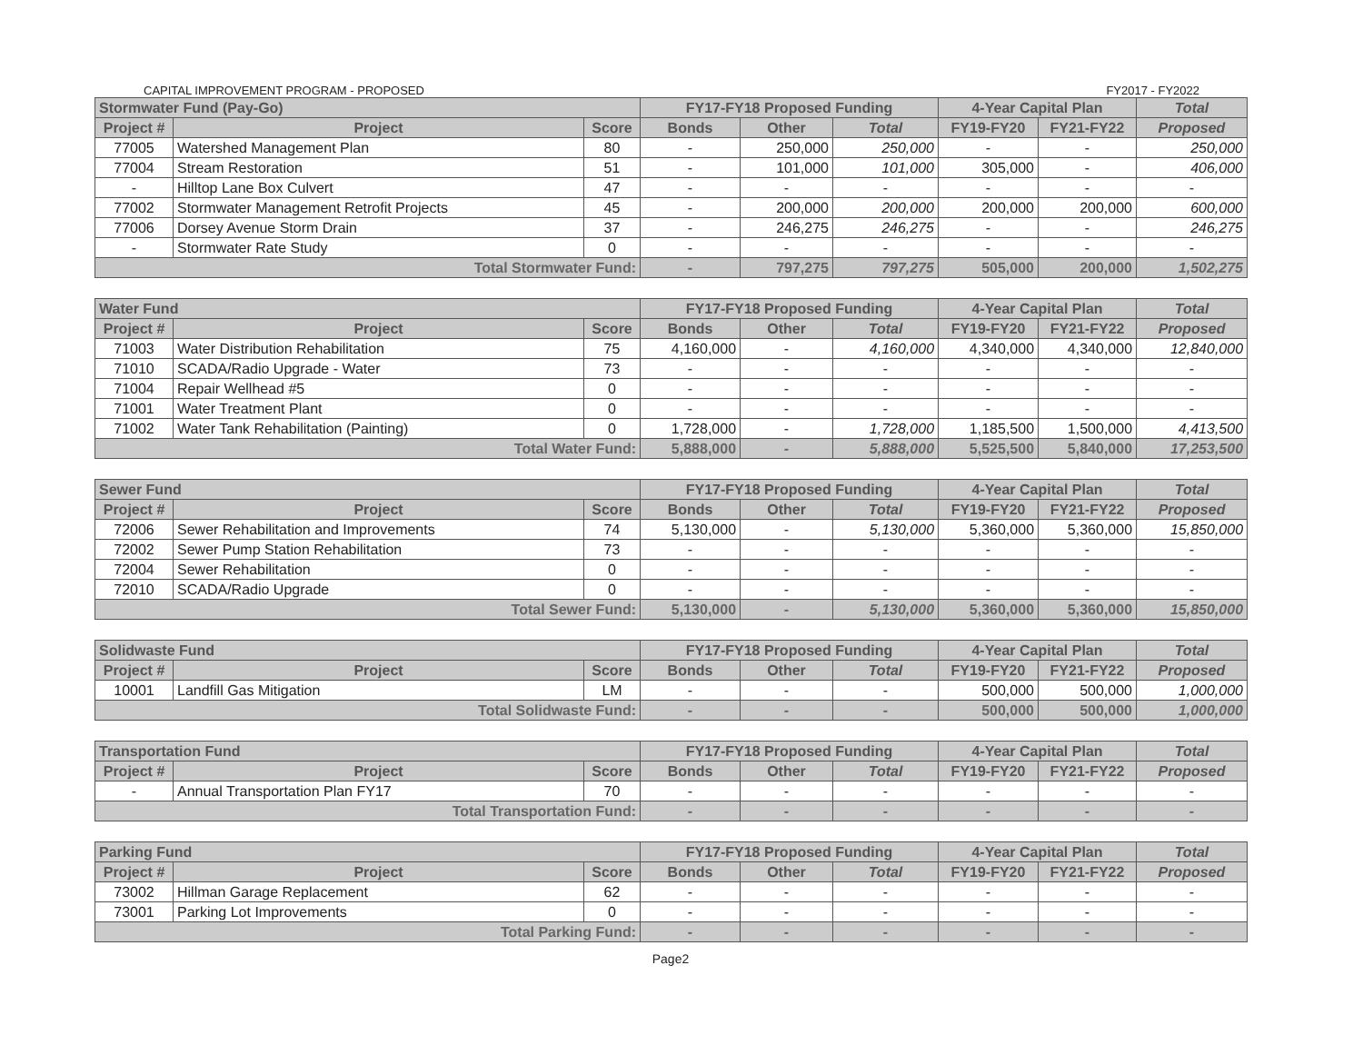CAPITAL IMPROVEMENT PROGRAM - PROPOSED FY2017 - FY2022
| Stormwater Fund (Pay-Go) | | | FY17-FY18 Proposed Funding | | | 4-Year Capital Plan | | Total |
| --- | --- | --- | --- | --- | --- | --- | --- | --- |
| Project # | Project | Score | Bonds | Other | Total | FY19-FY20 | FY21-FY22 | Proposed |
| 77005 | Watershed Management Plan | 80 | - | 250,000 | 250,000 | - | - | 250,000 |
| 77004 | Stream Restoration | 51 | - | 101,000 | 101,000 | 305,000 | - | 406,000 |
| - | Hilltop Lane Box Culvert | 47 | - | - | - | - | - | - |
| 77002 | Stormwater Management Retrofit Projects | 45 | - | 200,000 | 200,000 | 200,000 | 200,000 | 600,000 |
| 77006 | Dorsey Avenue Storm Drain | 37 | - | 246,275 | 246,275 | - | - | 246,275 |
| - | Stormwater Rate Study | 0 | - | - | - | - | - | - |
| Total Stormwater Fund: | | | - | 797,275 | 797,275 | 505,000 | 200,000 | 1,502,275 |
| Water Fund | | | FY17-FY18 Proposed Funding | | | 4-Year Capital Plan | | Total |
| --- | --- | --- | --- | --- | --- | --- | --- | --- |
| Project # | Project | Score | Bonds | Other | Total | FY19-FY20 | FY21-FY22 | Proposed |
| 71003 | Water Distribution Rehabilitation | 75 | 4,160,000 | - | 4,160,000 | 4,340,000 | 4,340,000 | 12,840,000 |
| 71010 | SCADA/Radio Upgrade - Water | 73 | - | - | - | - | - | - |
| 71004 | Repair Wellhead #5 | 0 | - | - | - | - | - | - |
| 71001 | Water Treatment Plant | 0 | - | - | - | - | - | - |
| 71002 | Water Tank Rehabilitation (Painting) | 0 | 1,728,000 | - | 1,728,000 | 1,185,500 | 1,500,000 | 4,413,500 |
| Total Water Fund: | | | 5,888,000 | - | 5,888,000 | 5,525,500 | 5,840,000 | 17,253,500 |
| Sewer Fund | | | FY17-FY18 Proposed Funding | | | 4-Year Capital Plan | | Total |
| --- | --- | --- | --- | --- | --- | --- | --- | --- |
| Project # | Project | Score | Bonds | Other | Total | FY19-FY20 | FY21-FY22 | Proposed |
| 72006 | Sewer Rehabilitation and Improvements | 74 | 5,130,000 | - | 5,130,000 | 5,360,000 | 5,360,000 | 15,850,000 |
| 72002 | Sewer Pump Station Rehabilitation | 73 | - | - | - | - | - | - |
| 72004 | Sewer Rehabilitation | 0 | - | - | - | - | - | - |
| 72010 | SCADA/Radio Upgrade | 0 | - | - | - | - | - | - |
| Total Sewer Fund: | | | 5,130,000 | - | 5,130,000 | 5,360,000 | 5,360,000 | 15,850,000 |
| Solidwaste Fund | | | FY17-FY18 Proposed Funding | | | 4-Year Capital Plan | | Total |
| --- | --- | --- | --- | --- | --- | --- | --- | --- |
| Project # | Project | Score | Bonds | Other | Total | FY19-FY20 | FY21-FY22 | Proposed |
| 10001 | Landfill Gas Mitigation | LM | - | - | - | 500,000 | 500,000 | 1,000,000 |
| Total Solidwaste Fund: | | | - | - | - | 500,000 | 500,000 | 1,000,000 |
| Transportation Fund | | | FY17-FY18 Proposed Funding | | | 4-Year Capital Plan | | Total |
| --- | --- | --- | --- | --- | --- | --- | --- | --- |
| Project # | Project | Score | Bonds | Other | Total | FY19-FY20 | FY21-FY22 | Proposed |
| - | Annual Transportation Plan FY17 | 70 | - | - | - | - | - | - |
| Total Transportation Fund: | | | - | - | - | - | - | - |
| Parking Fund | | | FY17-FY18 Proposed Funding | | | 4-Year Capital Plan | | Total |
| --- | --- | --- | --- | --- | --- | --- | --- | --- |
| Project # | Project | Score | Bonds | Other | Total | FY19-FY20 | FY21-FY22 | Proposed |
| 73002 | Hillman Garage Replacement | 62 | - | - | - | - | - | - |
| 73001 | Parking Lot Improvements | 0 | - | - | - | - | - | - |
| Total Parking Fund: | | | - | - | - | - | - | - |
Page2